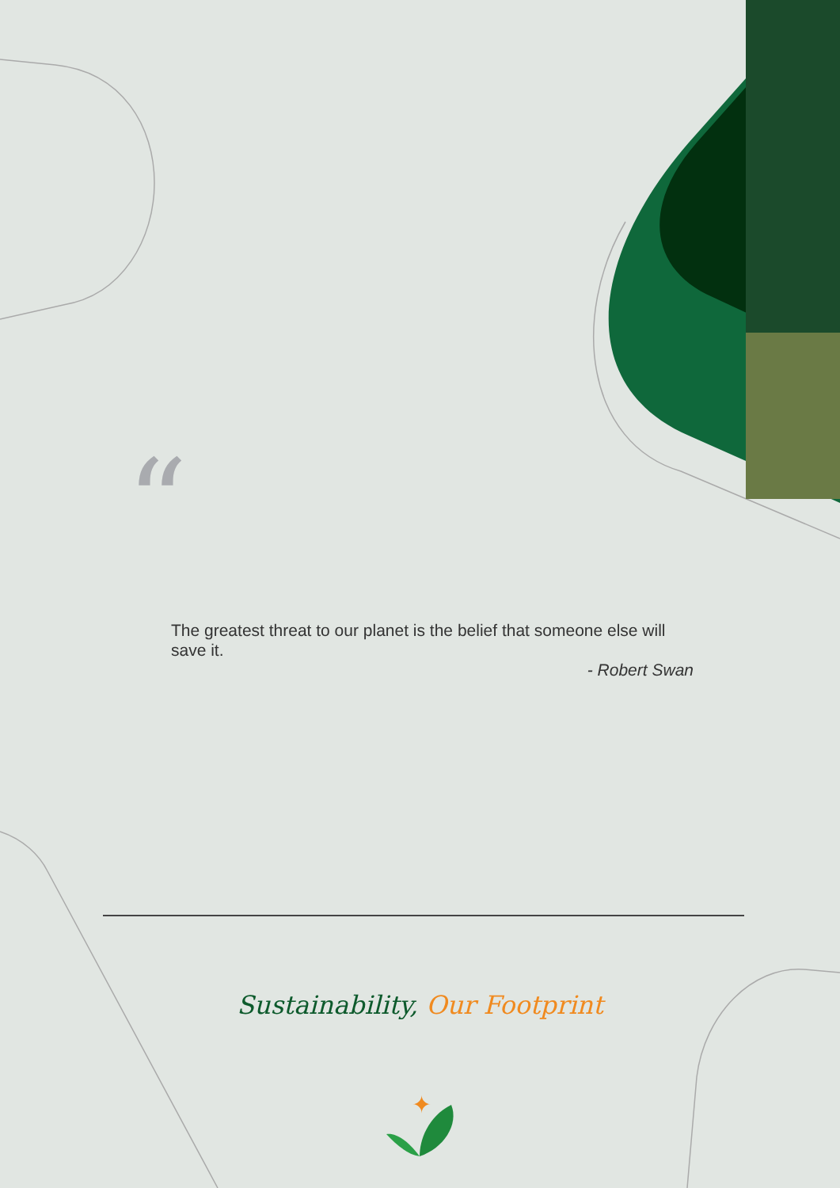✦
“
The greatest threat to our planet is the belief that someone else will save it.
- Robert Swan
Sustainability, Our Footprint